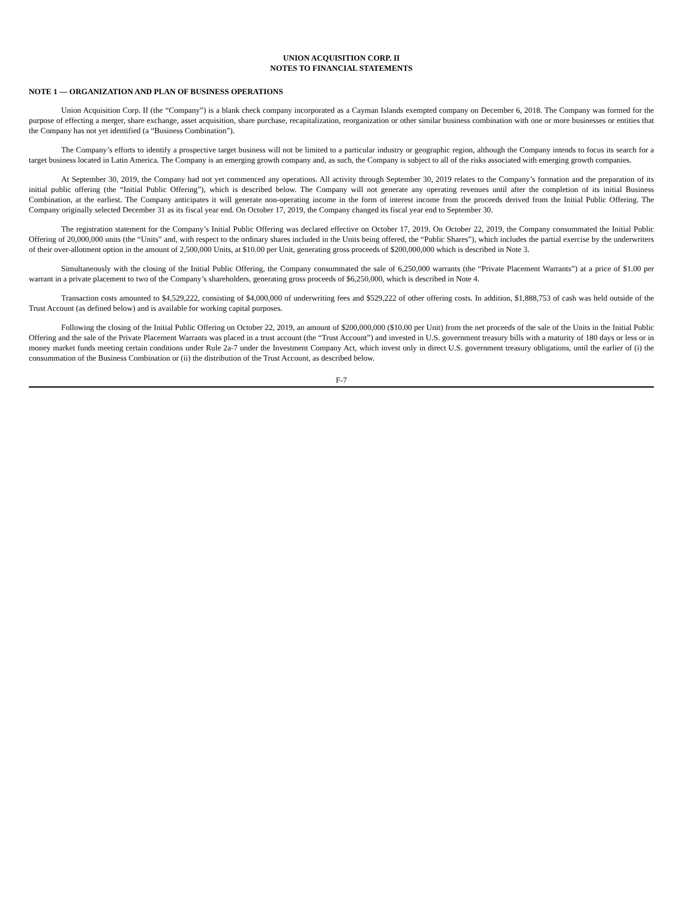UNION ACQUISITION CORP. II
NOTES TO FINANCIAL STATEMENTS
NOTE 1 — ORGANIZATION AND PLAN OF BUSINESS OPERATIONS
Union Acquisition Corp. II (the “Company”) is a blank check company incorporated as a Cayman Islands exempted company on December 6, 2018. The Company was formed for the purpose of effecting a merger, share exchange, asset acquisition, share purchase, recapitalization, reorganization or other similar business combination with one or more businesses or entities that the Company has not yet identified (a “Business Combination”).
The Company’s efforts to identify a prospective target business will not be limited to a particular industry or geographic region, although the Company intends to focus its search for a target business located in Latin America. The Company is an emerging growth company and, as such, the Company is subject to all of the risks associated with emerging growth companies.
At September 30, 2019, the Company had not yet commenced any operations. All activity through September 30, 2019 relates to the Company’s formation and the preparation of its initial public offering (the “Initial Public Offering”), which is described below. The Company will not generate any operating revenues until after the completion of its initial Business Combination, at the earliest. The Company anticipates it will generate non-operating income in the form of interest income from the proceeds derived from the Initial Public Offering. The Company originally selected December 31 as its fiscal year end. On October 17, 2019, the Company changed its fiscal year end to September 30.
The registration statement for the Company’s Initial Public Offering was declared effective on October 17, 2019. On October 22, 2019, the Company consummated the Initial Public Offering of 20,000,000 units (the “Units” and, with respect to the ordinary shares included in the Units being offered, the “Public Shares”), which includes the partial exercise by the underwriters of their over-allotment option in the amount of 2,500,000 Units, at $10.00 per Unit, generating gross proceeds of $200,000,000 which is described in Note 3.
Simultaneously with the closing of the Initial Public Offering, the Company consummated the sale of 6,250,000 warrants (the “Private Placement Warrants”) at a price of $1.00 per warrant in a private placement to two of the Company’s shareholders, generating gross proceeds of $6,250,000, which is described in Note 4.
Transaction costs amounted to $4,529,222, consisting of $4,000,000 of underwriting fees and $529,222 of other offering costs. In addition, $1,888,753 of cash was held outside of the Trust Account (as defined below) and is available for working capital purposes.
Following the closing of the Initial Public Offering on October 22, 2019, an amount of $200,000,000 ($10.00 per Unit) from the net proceeds of the sale of the Units in the Initial Public Offering and the sale of the Private Placement Warrants was placed in a trust account (the “Trust Account”) and invested in U.S. government treasury bills with a maturity of 180 days or less or in money market funds meeting certain conditions under Rule 2a-7 under the Investment Company Act, which invest only in direct U.S. government treasury obligations, until the earlier of (i) the consummation of the Business Combination or (ii) the distribution of the Trust Account, as described below.
F-7